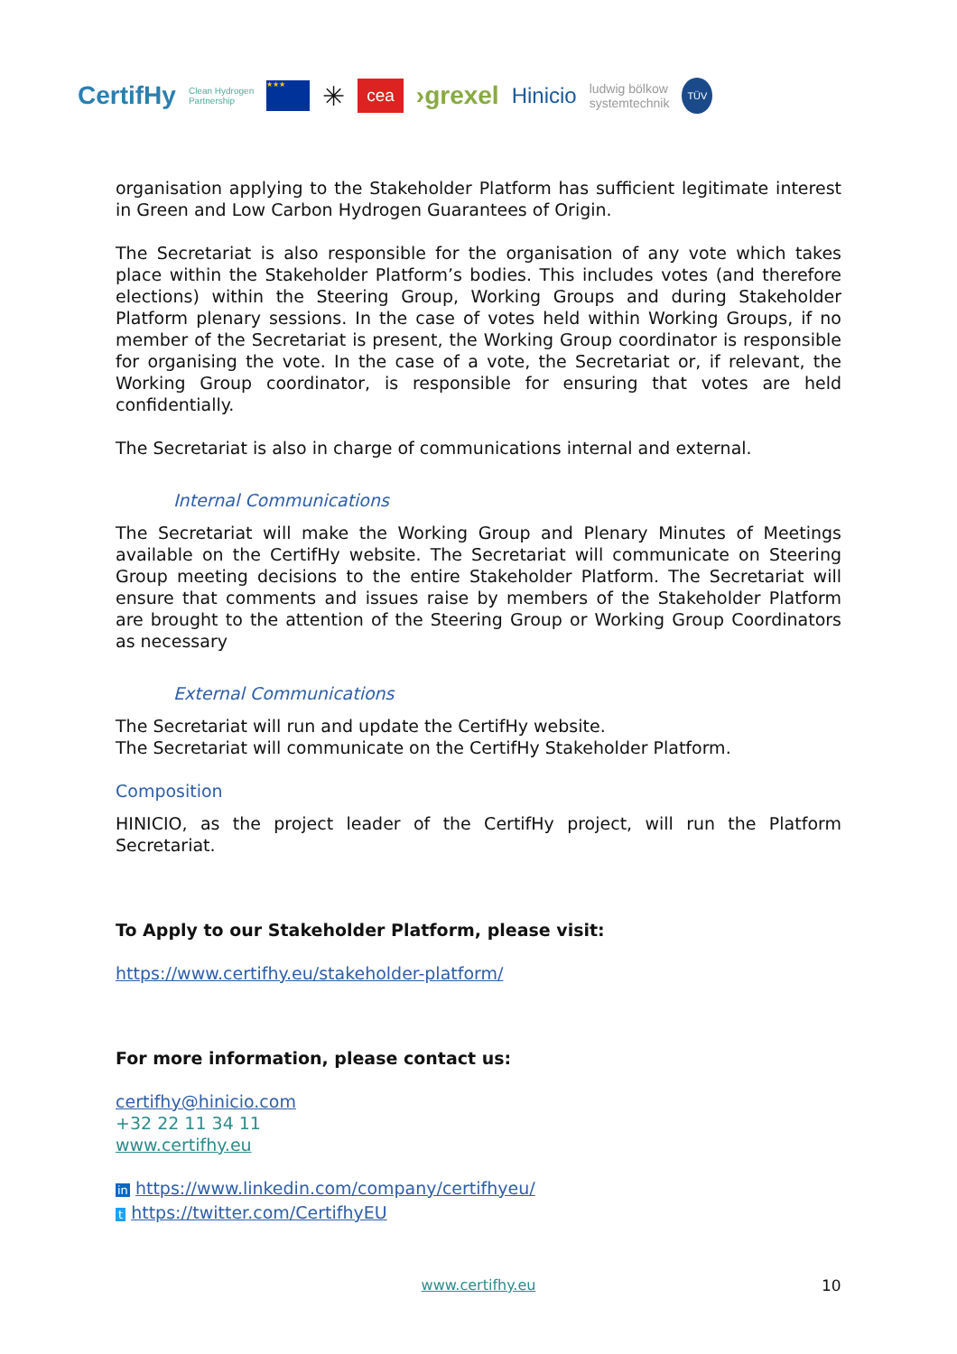CertifHy Clean Hydrogen
Partnership ★★★ ✳ cea ›grexel Hinicio ludwig bölkow
systemtechnik TÜV
organisation applying to the Stakeholder Platform has sufficient legitimate interest in Green and Low Carbon Hydrogen Guarantees of Origin.
The Secretariat is also responsible for the organisation of any vote which takes place within the Stakeholder Platform’s bodies. This includes votes (and therefore elections) within the Steering Group, Working Groups and during Stakeholder Platform plenary sessions. In the case of votes held within Working Groups, if no member of the Secretariat is present, the Working Group coordinator is responsible for organising the vote. In the case of a vote, the Secretariat or, if relevant, the Working Group coordinator, is responsible for ensuring that votes are held confidentially.
The Secretariat is also in charge of communications internal and external.
Internal Communications
The Secretariat will make the Working Group and Plenary Minutes of Meetings available on the CertifHy website. The Secretariat will communicate on Steering Group meeting decisions to the entire Stakeholder Platform. The Secretariat will ensure that comments and issues raise by members of the Stakeholder Platform are brought to the attention of the Steering Group or Working Group Coordinators as necessary
External Communications
The Secretariat will run and update the CertifHy website.
The Secretariat will communicate on the CertifHy Stakeholder Platform.
Composition
HINICIO, as the project leader of the CertifHy project, will run the Platform Secretariat.
To Apply to our Stakeholder Platform, please visit:
https://www.certifhy.eu/stakeholder-platform/
For more information, please contact us:
certifhy@hinicio.com
+32 22 11 34 11
www.certifhy.eu
in https://www.linkedin.com/company/certifhyeu/
t https://twitter.com/CertifhyEU
www.certifhy.eu 10